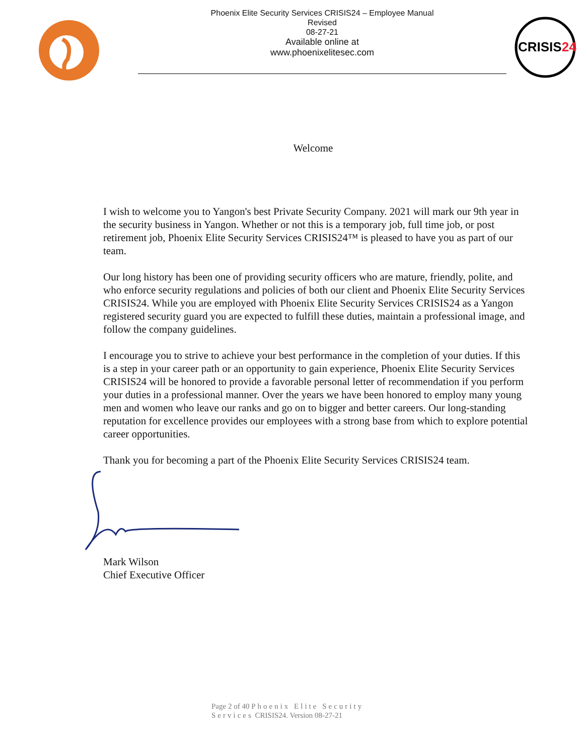Phoenix Elite Security Services CRISIS24 – Employee Manual
Revised
08-27-21
Available online at
www.phoenixelitesec.com
CRISIS24
Welcome
I wish to welcome you to Yangon's best Private Security Company. 2021 will mark our 9th year in the security business in Yangon. Whether or not this is a temporary job, full time job, or post retirement job, Phoenix Elite Security Services CRISIS24™ is pleased to have you as part of our team.
Our long history has been one of providing security officers who are mature, friendly, polite, and who enforce security regulations and policies of both our client and Phoenix Elite Security Services CRISIS24. While you are employed with Phoenix Elite Security Services CRISIS24 as a Yangon registered security guard you are expected to fulfill these duties, maintain a professional image, and follow the company guidelines.
I encourage you to strive to achieve your best performance in the completion of your duties. If this is a step in your career path or an opportunity to gain experience, Phoenix Elite Security Services CRISIS24 will be honored to provide a favorable personal letter of recommendation if you perform your duties in a professional manner. Over the years we have been honored to employ many young men and women who leave our ranks and go on to bigger and better careers. Our long-standing reputation for excellence provides our employees with a strong base from which to explore potential career opportunities.
Thank you for becoming a part of the Phoenix Elite Security Services CRISIS24 team.
Mark Wilson
Chief Executive Officer
Page 2 of 40 Phoenix Elite Security
Services CRISIS24. Version 08-27-21